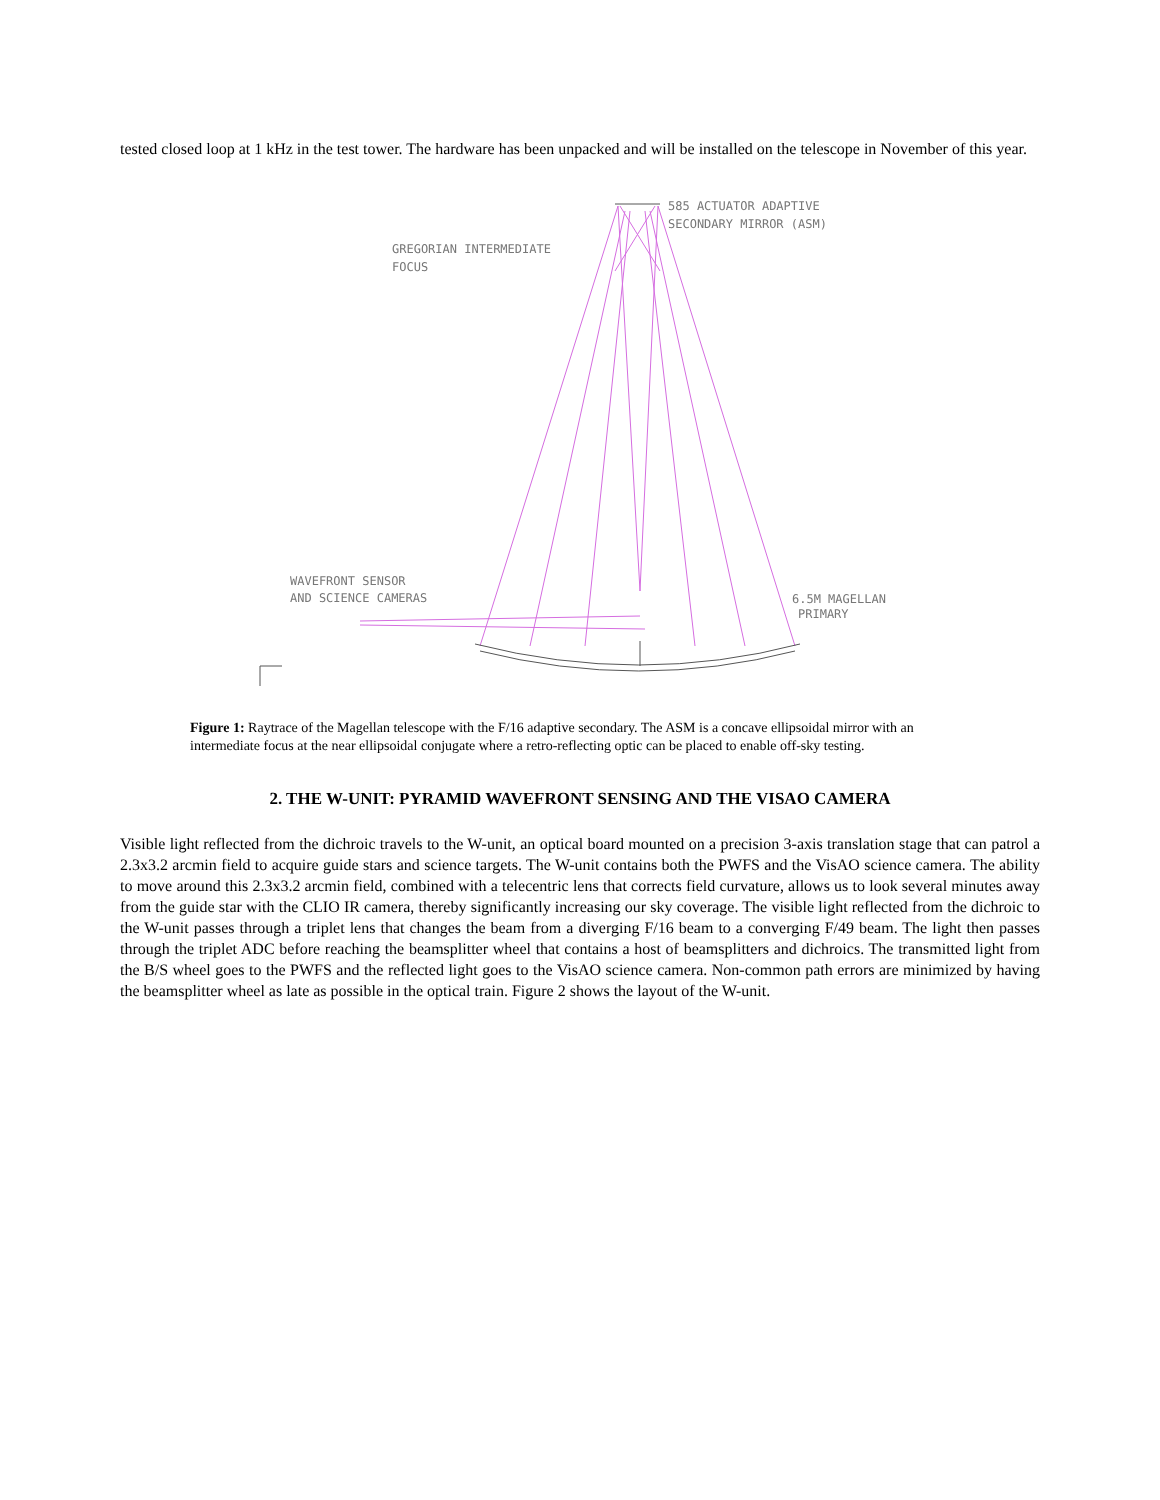tested closed loop at 1 kHz in the test tower. The hardware has been unpacked and will be installed on the telescope in November of this year.
585 ACTUATOR ADAPTIVE
SECONDARY MIRROR (ASM)
GREGORIAN INTERMEDIATE
FOCUS
WAVEFRONT SENSOR
AND SCIENCE CAMERAS
6.5M MAGELLAN
PRIMARY
Figure 1: Raytrace of the Magellan telescope with the F/16 adaptive secondary. The ASM is a concave ellipsoidal mirror with an intermediate focus at the near ellipsoidal conjugate where a retro-reflecting optic can be placed to enable off-sky testing.
2. THE W-UNIT: PYRAMID WAVEFRONT SENSING AND THE VISAO CAMERA
Visible light reflected from the dichroic travels to the W-unit, an optical board mounted on a precision 3-axis translation stage that can patrol a 2.3x3.2 arcmin field to acquire guide stars and science targets. The W-unit contains both the PWFS and the VisAO science camera. The ability to move around this 2.3x3.2 arcmin field, combined with a telecentric lens that corrects field curvature, allows us to look several minutes away from the guide star with the CLIO IR camera, thereby significantly increasing our sky coverage. The visible light reflected from the dichroic to the W-unit passes through a triplet lens that changes the beam from a diverging F/16 beam to a converging F/49 beam. The light then passes through the triplet ADC before reaching the beamsplitter wheel that contains a host of beamsplitters and dichroics. The transmitted light from the B/S wheel goes to the PWFS and the reflected light goes to the VisAO science camera. Non-common path errors are minimized by having the beamsplitter wheel as late as possible in the optical train. Figure 2 shows the layout of the W-unit.